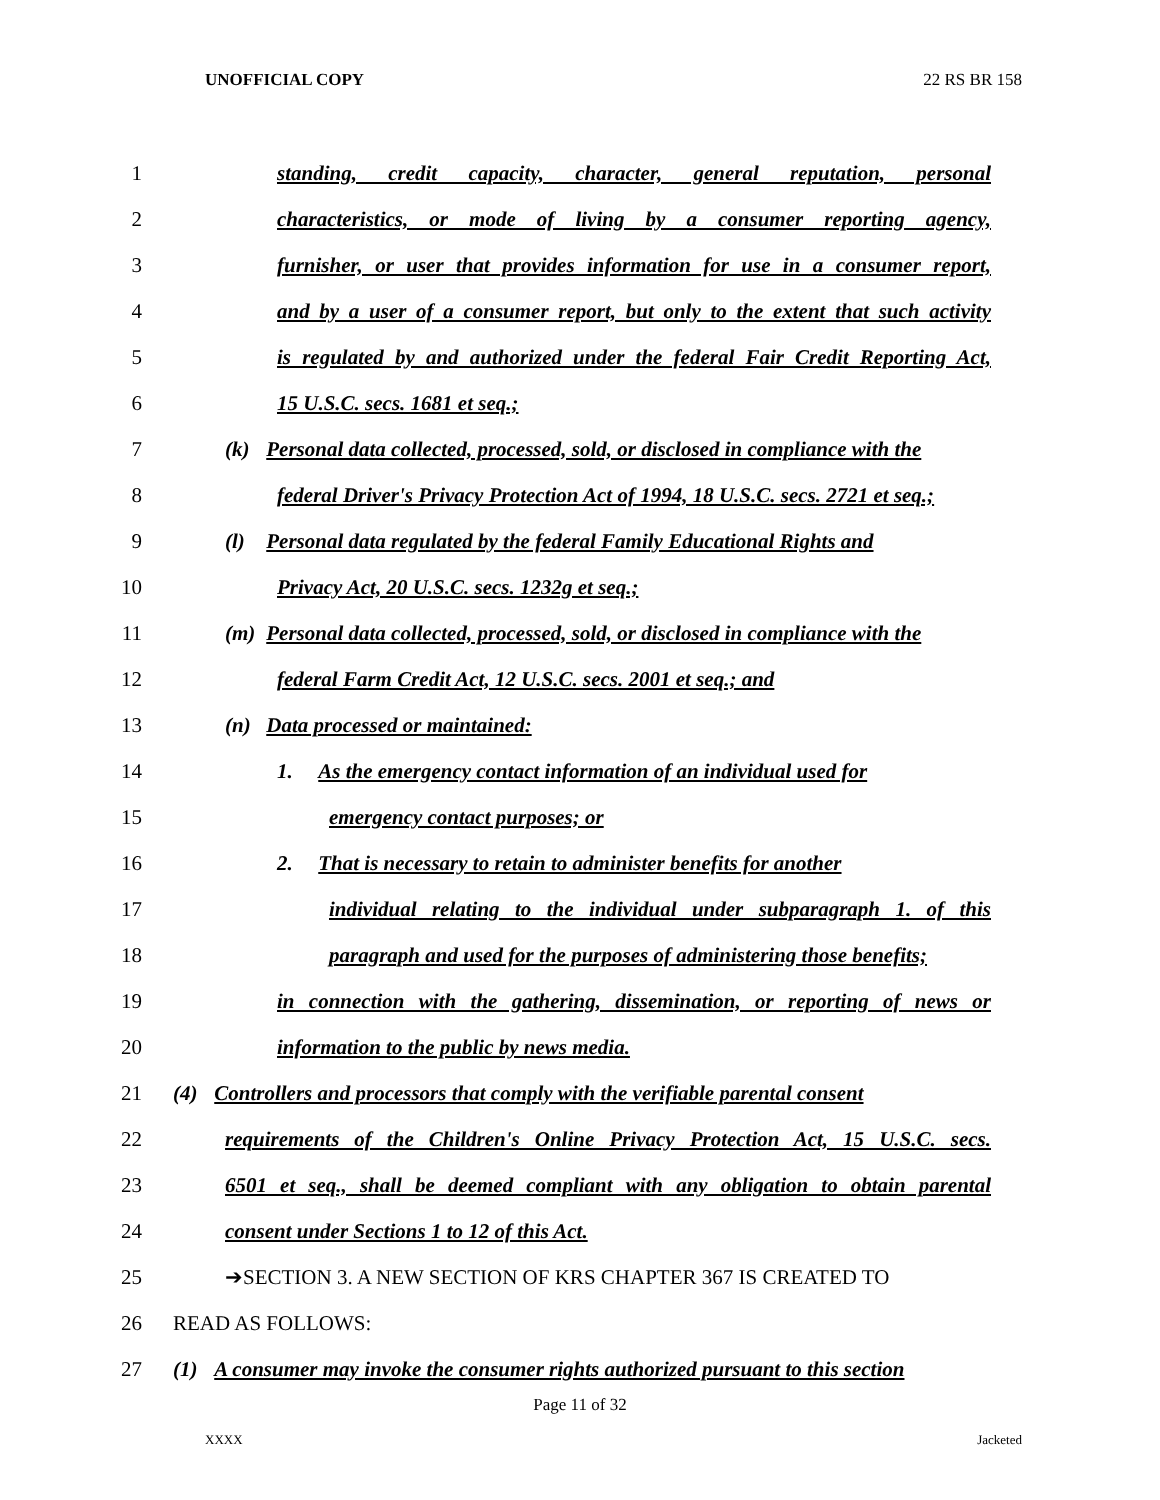UNOFFICIAL COPY 22 RS BR 158
1 standing, credit capacity, character, general reputation, personal
2 characteristics, or mode of living by a consumer reporting agency,
3 furnisher, or user that provides information for use in a consumer report,
4 and by a user of a consumer report, but only to the extent that such activity
5 is regulated by and authorized under the federal Fair Credit Reporting Act,
6 15 U.S.C. secs. 1681 et seq.;
7 (k) Personal data collected, processed, sold, or disclosed in compliance with the
8 federal Driver's Privacy Protection Act of 1994, 18 U.S.C. secs. 2721 et seq.;
9 (l) Personal data regulated by the federal Family Educational Rights and
10 Privacy Act, 20 U.S.C. secs. 1232g et seq.;
11 (m) Personal data collected, processed, sold, or disclosed in compliance with the
12 federal Farm Credit Act, 12 U.S.C. secs. 2001 et seq.; and
13 (n) Data processed or maintained:
14 1. As the emergency contact information of an individual used for
15 emergency contact purposes; or
16 2. That is necessary to retain to administer benefits for another
17 individual relating to the individual under subparagraph 1. of this
18 paragraph and used for the purposes of administering those benefits;
19 in connection with the gathering, dissemination, or reporting of news or
20 information to the public by news media.
21 (4) Controllers and processors that comply with the verifiable parental consent
22 requirements of the Children's Online Privacy Protection Act, 15 U.S.C. secs.
23 6501 et seq., shall be deemed compliant with any obligation to obtain parental
24 consent under Sections 1 to 12 of this Act.
25 ➔SECTION 3. A NEW SECTION OF KRS CHAPTER 367 IS CREATED TO
26 READ AS FOLLOWS:
27 (1) A consumer may invoke the consumer rights authorized pursuant to this section
Page 11 of 32
XXXX Jacketed